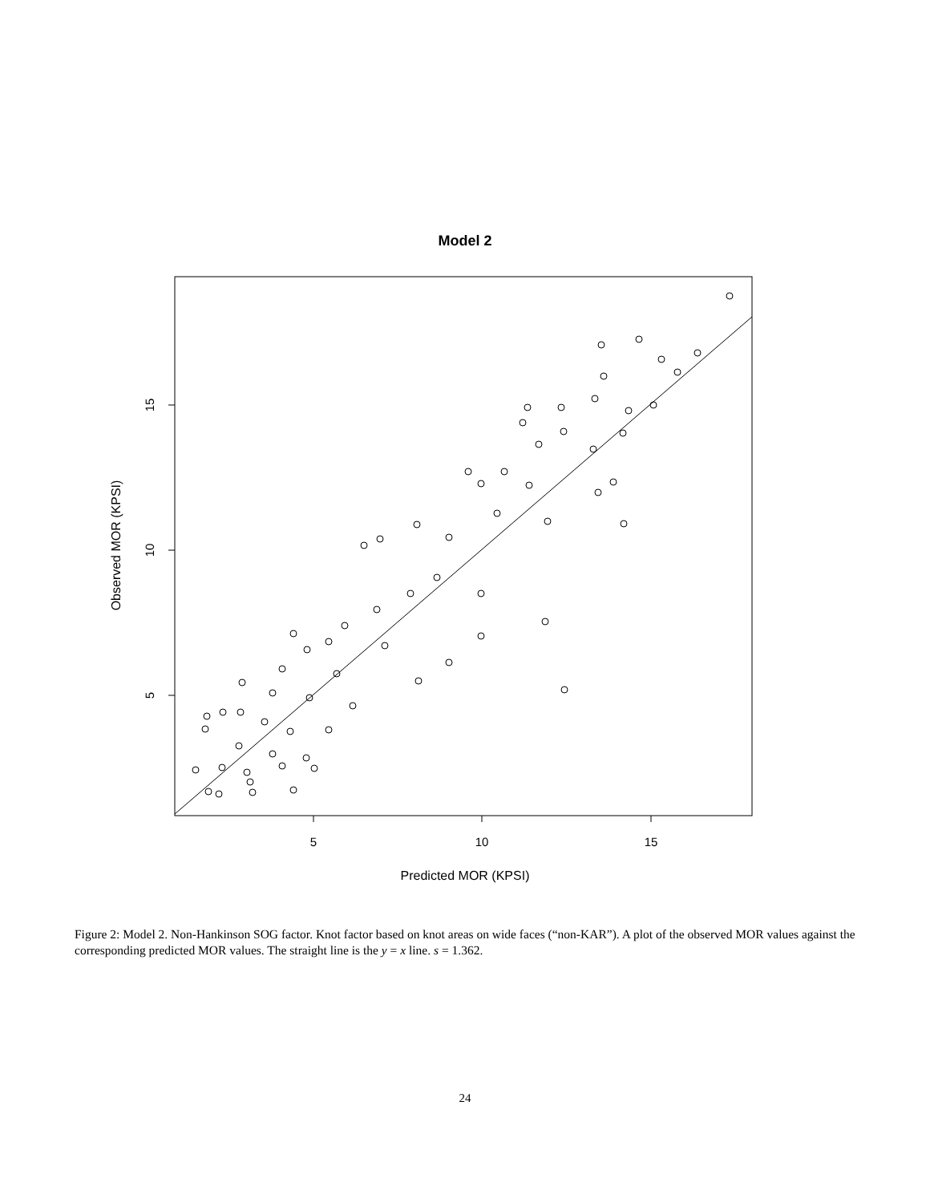Model 2
5
10
15
15
10
5
Observed MOR (KPSI)
Predicted MOR (KPSI)
Figure 2: Model 2. Non-Hankinson SOG factor. Knot factor based on knot areas on wide faces (“non-KAR”). A plot of the observed MOR values against the corresponding predicted MOR values. The straight line is the y = x line. s = 1.362.
24